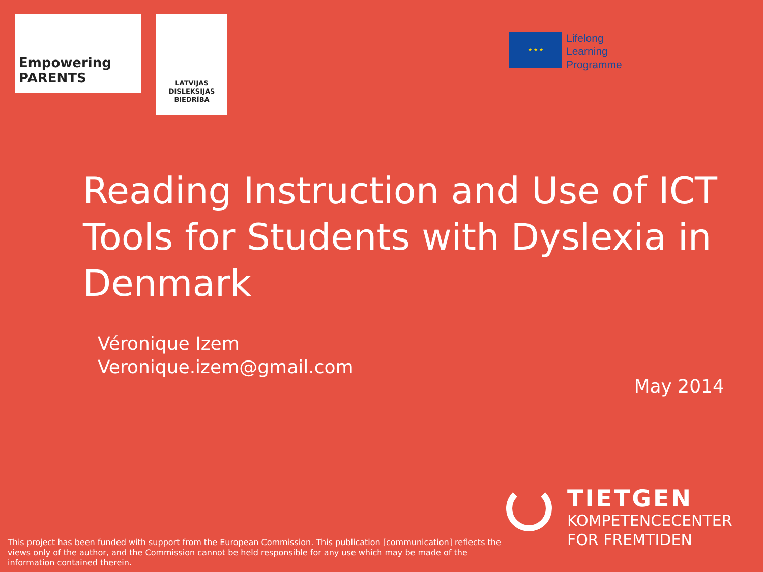Empowering PARENTS
LATVIJAS
DISLEKSIJAS
BIEDRĪBA
★ ★ ★
Lifelong
Learning
Programme
Reading Instruction and Use of ICT Tools for Students with Dyslexia in Denmark
Véronique Izem
Veronique.izem@gmail.com
May 2014
TIETGEN
KOMPETENCECENTER
FOR FREMTIDEN
This project has been funded with support from the European Commission. This publication [communication] reflects the views only of the author, and the Commission cannot be held responsible for any use which may be made of the information contained therein.